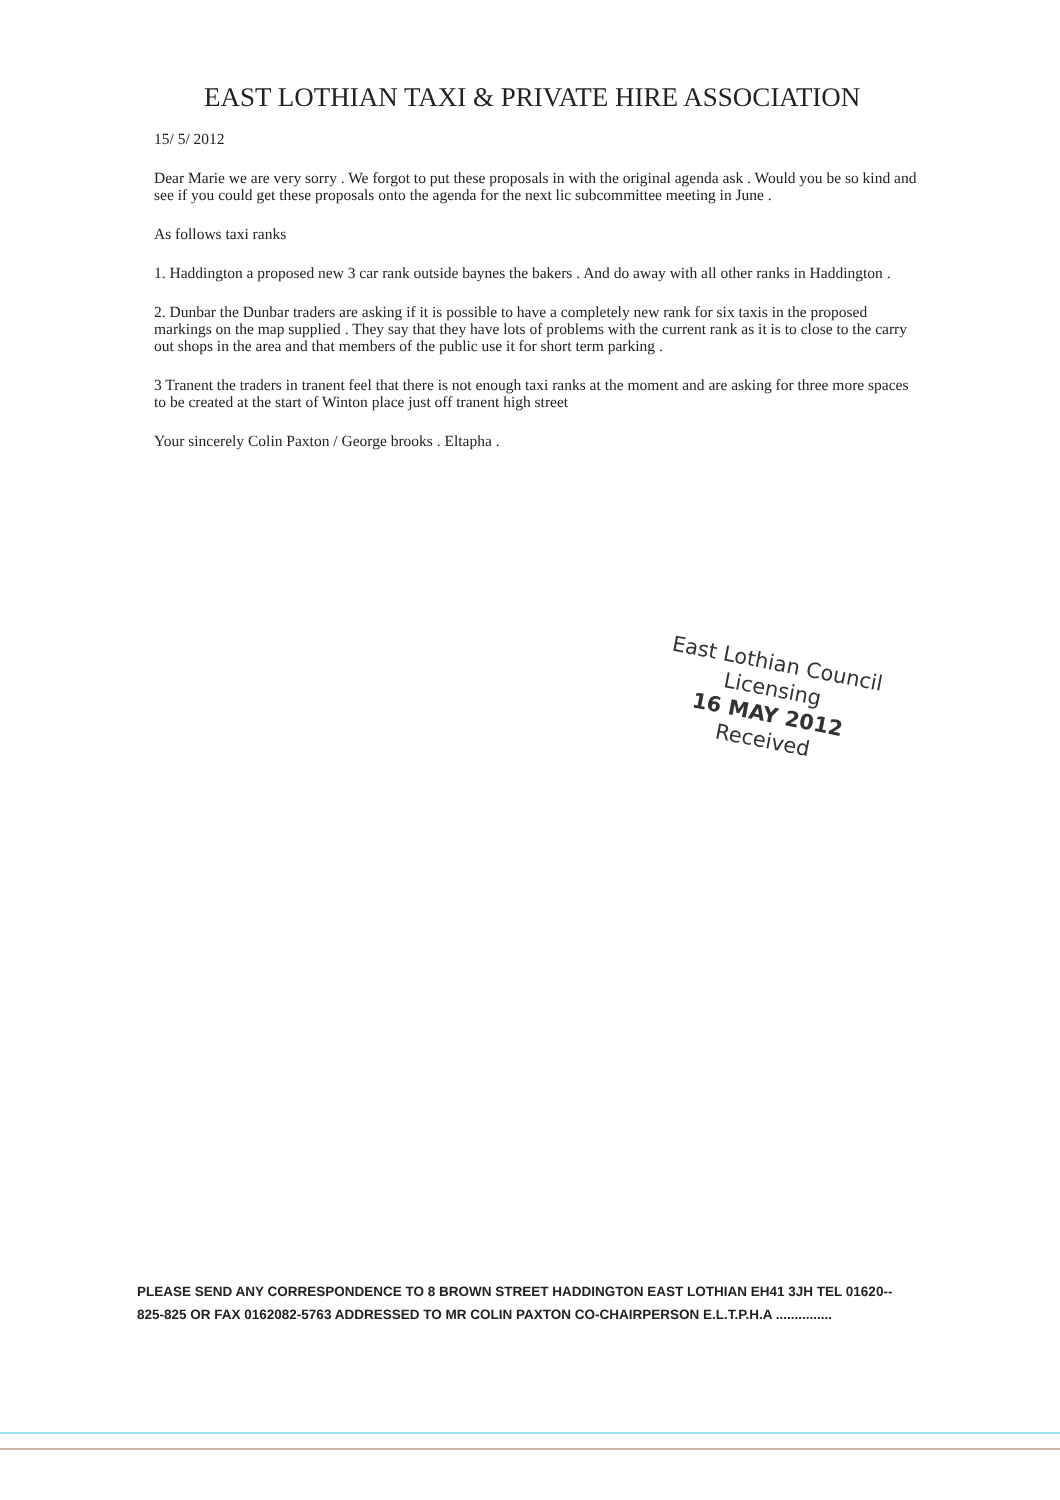EAST LOTHIAN TAXI & PRIVATE HIRE ASSOCIATION
15/ 5/ 2012
Dear Marie we are very sorry . We forgot to put these proposals in with the original agenda ask . Would you be so kind and see if you could get these proposals onto the agenda for the next lic subcommittee meeting in June .
As follows taxi ranks
1. Haddington a proposed new 3 car rank outside baynes the bakers . And do away with all other ranks in Haddington .
2. Dunbar the Dunbar traders are asking if it is possible to have a completely new rank for six taxis in the proposed markings on the map supplied . They say that they have lots of problems with the current rank as it is to close to the carry out shops in the area and that members of the public use it for short term parking .
3 Tranent the traders in tranent feel that there is not enough taxi ranks at the moment and are asking for three more spaces to be created at the start of Winton place just off tranent high street
Your sincerely Colin Paxton / George brooks . Eltapha .
East Lothian Council
Licensing
16 MAY 2012
Received
PLEASE SEND ANY CORRESPONDENCE TO 8 BROWN STREET HADDINGTON EAST LOTHIAN EH41 3JH TEL 01620-- 825-825 OR FAX 0162082-5763 ADDRESSED TO MR COLIN PAXTON CO-CHAIRPERSON E.L.T.P.H.A ...............